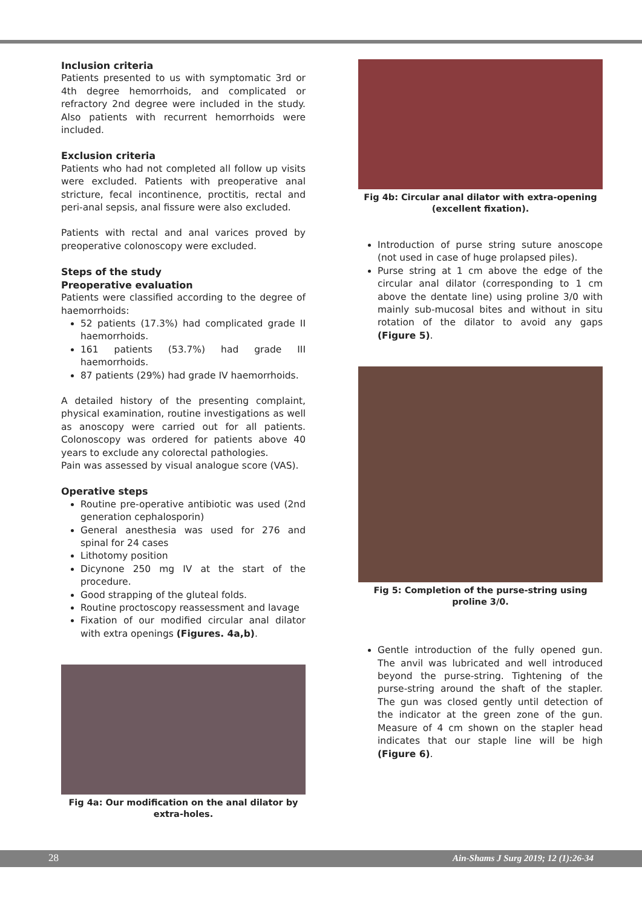Inclusion criteria
Patients presented to us with symptomatic 3rd or 4th degree hemorrhoids, and complicated or refractory 2nd degree were included in the study. Also patients with recurrent hemorrhoids were included.
Exclusion criteria
Patients who had not completed all follow up visits were excluded. Patients with preoperative anal stricture, fecal incontinence, proctitis, rectal and peri-anal sepsis, anal fissure were also excluded.
Patients with rectal and anal varices proved by preoperative colonoscopy were excluded.
Steps of the study
Preoperative evaluation
Patients were classified according to the degree of haemorrhoids:
52 patients (17.3%) had complicated grade II haemorrhoids.
161 patients (53.7%) had grade III haemorrhoids.
87 patients (29%) had grade IV haemorrhoids.
A detailed history of the presenting complaint, physical examination, routine investigations as well as anoscopy were carried out for all patients. Colonoscopy was ordered for patients above 40 years to exclude any colorectal pathologies.
Pain was assessed by visual analogue score (VAS).
Operative steps
Routine pre-operative antibiotic was used (2nd generation cephalosporin)
General anesthesia was used for 276 and spinal for 24 cases
Lithotomy position
Dicynone 250 mg IV at the start of the procedure.
Good strapping of the gluteal folds.
Routine proctoscopy reassessment and lavage
Fixation of our modified circular anal dilator with extra openings (Figures. 4a,b).
Fig 4a: Our modification on the anal dilator by extra-holes.
Fig 4b: Circular anal dilator with extra-opening (excellent fixation).
Introduction of purse string suture anoscope (not used in case of huge prolapsed piles).
Purse string at 1 cm above the edge of the circular anal dilator (corresponding to 1 cm above the dentate line) using proline 3/0 with mainly sub-mucosal bites and without in situ rotation of the dilator to avoid any gaps (Figure 5).
Fig 5: Completion of the purse-string using proline 3/0.
Gentle introduction of the fully opened gun. The anvil was lubricated and well introduced beyond the purse-string. Tightening of the purse-string around the shaft of the stapler. The gun was closed gently until detection of the indicator at the green zone of the gun. Measure of 4 cm shown on the stapler head indicates that our staple line will be high (Figure 6).
28 Ain-Shams J Surg 2019; 12 (1):26-34